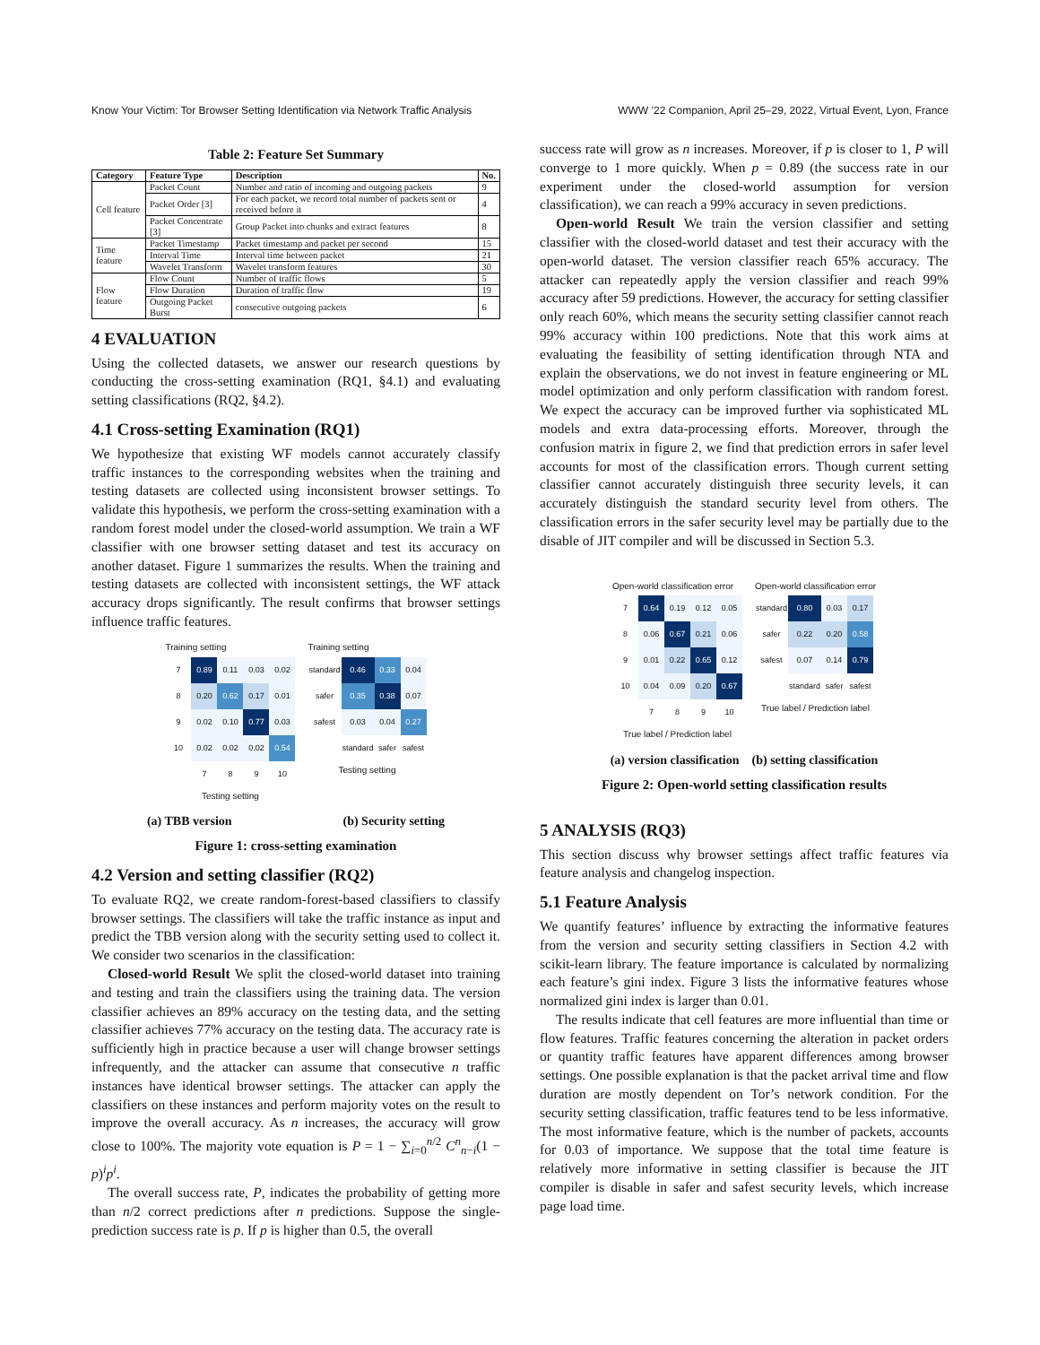Know Your Victim: Tor Browser Setting Identification via Network Traffic Analysis WWW ’22 Companion, April 25–29, 2022, Virtual Event, Lyon, France
Table 2: Feature Set Summary
| Category | Feature Type | Description | No. |
| --- | --- | --- | --- |
| Cell feature | Packet Count | Number and ratio of incoming and outgoing packets | 9 |
| | Packet Order [3] | For each packet, we record total number of packets sent or received before it | 4 |
| | Packet Concentrate [3] | Group Packet into chunks and extract features | 8 |
| Time feature | Packet Timestamp | Packet timestamp and packet per second | 15 |
| | Interval Time | Interval time between packet | 21 |
| | Wavelet Transform | Wavelet transform features | 30 |
| Flow feature | Flow Count | Number of traffic flows | 5 |
| | Flow Duration | Duration of traffic flow | 19 |
| | Outgoing Packet Burst | consecutive outgoing packets | 6 |
4 EVALUATION
Using the collected datasets, we answer our research questions by conducting the cross-setting examination (RQ1, §4.1) and evaluating setting classifications (RQ2, §4.2).
4.1 Cross-setting Examination (RQ1)
We hypothesize that existing WF models cannot accurately classify traffic instances to the corresponding websites when the training and testing datasets are collected using inconsistent browser settings. To validate this hypothesis, we perform the cross-setting examination with a random forest model under the closed-world assumption. We train a WF classifier with one browser setting dataset and test its accuracy on another dataset. Figure 1 summarizes the results. When the training and testing datasets are collected with inconsistent settings, the WF attack accuracy drops significantly. The result confirms that browser settings influence traffic features.
Training setting
| 7 | 0.89 | 0.11 | 0.03 | 0.02 |
| 8 | 0.20 | 0.62 | 0.17 | 0.01 |
| 9 | 0.02 | 0.10 | 0.77 | 0.03 |
| 10 | 0.02 | 0.02 | 0.02 | 0.54 |
| | 7 | 8 | 9 | 10 |
Testing setting
Training setting
| standard | 0.46 | 0.33 | 0.04 |
| safer | 0.35 | 0.38 | 0.07 |
| safest | 0.03 | 0.04 | 0.27 |
| | standard | safer | safest |
Testing setting
(a) TBB version (b) Security setting
Figure 1: cross-setting examination
4.2 Version and setting classifier (RQ2)
To evaluate RQ2, we create random-forest-based classifiers to classify browser settings. The classifiers will take the traffic instance as input and predict the TBB version along with the security setting used to collect it. We consider two scenarios in the classification:
Closed-world Result We split the closed-world dataset into training and testing and train the classifiers using the training data. The version classifier achieves an 89% accuracy on the testing data, and the setting classifier achieves 77% accuracy on the testing data. The accuracy rate is sufficiently high in practice because a user will change browser settings infrequently, and the attacker can assume that consecutive n traffic instances have identical browser settings. The attacker can apply the classifiers on these instances and perform majority votes on the result to improve the overall accuracy. As n increases, the accuracy will grow close to 100%. The majority vote equation is P = 1 − ∑<sub>i=0</sub><sup>n/2</sup> C<sup>n</sup><sub>n−i</sub>(1 − p)<sup>i</sup>p<sup>i</sup>.
The overall success rate, P, indicates the probability of getting more than n/2 correct predictions after n predictions. Suppose the single-prediction success rate is p. If p is higher than 0.5, the overall
success rate will grow as n increases. Moreover, if p is closer to 1, P will converge to 1 more quickly. When p = 0.89 (the success rate in our experiment under the closed-world assumption for version classification), we can reach a 99% accuracy in seven predictions.
Open-world Result We train the version classifier and setting classifier with the closed-world dataset and test their accuracy with the open-world dataset. The version classifier reach 65% accuracy. The attacker can repeatedly apply the version classifier and reach 99% accuracy after 59 predictions. However, the accuracy for setting classifier only reach 60%, which means the security setting classifier cannot reach 99% accuracy within 100 predictions. Note that this work aims at evaluating the feasibility of setting identification through NTA and explain the observations, we do not invest in feature engineering or ML model optimization and only perform classification with random forest. We expect the accuracy can be improved further via sophisticated ML models and extra data-processing efforts. Moreover, through the confusion matrix in figure 2, we find that prediction errors in safer level accounts for most of the classification errors. Though current setting classifier cannot accurately distinguish three security levels, it can accurately distinguish the standard security level from others. The classification errors in the safer security level may be partially due to the disable of JIT compiler and will be discussed in Section 5.3.
Open-world classification error
| 7 | 0.64 | 0.19 | 0.12 | 0.05 |
| 8 | 0.06 | 0.67 | 0.21 | 0.06 |
| 9 | 0.01 | 0.22 | 0.65 | 0.12 |
| 10 | 0.04 | 0.09 | 0.20 | 0.67 |
| | 7 | 8 | 9 | 10 |
True label / Prediction label
Open-world classification error
| standard | 0.80 | 0.03 | 0.17 |
| safer | 0.22 | 0.20 | 0.58 |
| safest | 0.07 | 0.14 | 0.79 |
| | standard | safer | safest |
True label / Prediction label
(a) version classification (b) setting classification
Figure 2: Open-world setting classification results
5 ANALYSIS (RQ3)
This section discuss why browser settings affect traffic features via feature analysis and changelog inspection.
5.1 Feature Analysis
We quantify features’ influence by extracting the informative features from the version and security setting classifiers in Section 4.2 with scikit-learn library. The feature importance is calculated by normalizing each feature’s gini index. Figure 3 lists the informative features whose normalized gini index is larger than 0.01.
The results indicate that cell features are more influential than time or flow features. Traffic features concerning the alteration in packet orders or quantity traffic features have apparent differences among browser settings. One possible explanation is that the packet arrival time and flow duration are mostly dependent on Tor’s network condition. For the security setting classification, traffic features tend to be less informative. The most informative feature, which is the number of packets, accounts for 0.03 of importance. We suppose that the total time feature is relatively more informative in setting classifier is because the JIT compiler is disable in safer and safest security levels, which increase page load time.